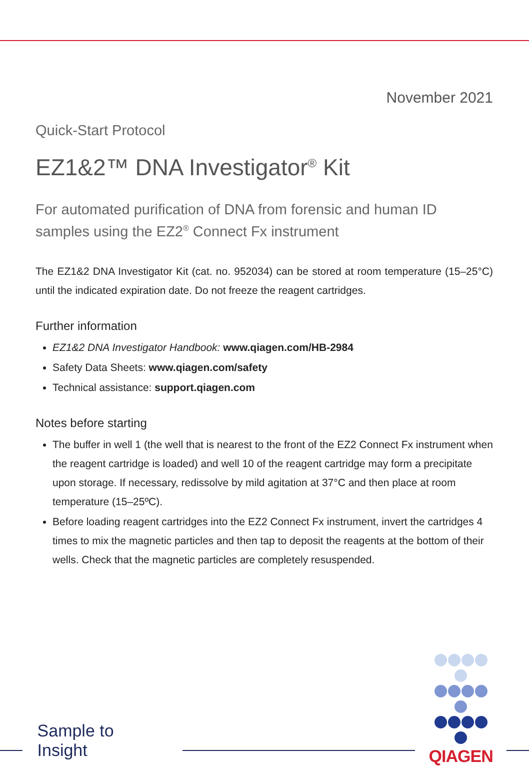November 2021
Quick-Start Protocol
EZ1&2™ DNA Investigator<sup>®</sup> Kit
For automated purification of DNA from forensic and human ID samples using the EZ2<sup>®</sup> Connect Fx instrument
The EZ1&2 DNA Investigator Kit (cat. no. 952034) can be stored at room temperature (15–25°C) until the indicated expiration date. Do not freeze the reagent cartridges.
Further information
EZ1&2 DNA Investigator Handbook: www.qiagen.com/HB-2984
Safety Data Sheets: www.qiagen.com/safety
Technical assistance: support.qiagen.com
Notes before starting
The buffer in well 1 (the well that is nearest to the front of the EZ2 Connect Fx instrument when the reagent cartridge is loaded) and well 10 of the reagent cartridge may form a precipitate upon storage. If necessary, redissolve by mild agitation at 37°C and then place at room temperature (15–25ºC).
Before loading reagent cartridges into the EZ2 Connect Fx instrument, invert the cartridges 4 times to mix the magnetic particles and then tap to deposit the reagents at the bottom of their wells. Check that the magnetic particles are completely resuspended.
Sample to Insight
QIAGEN